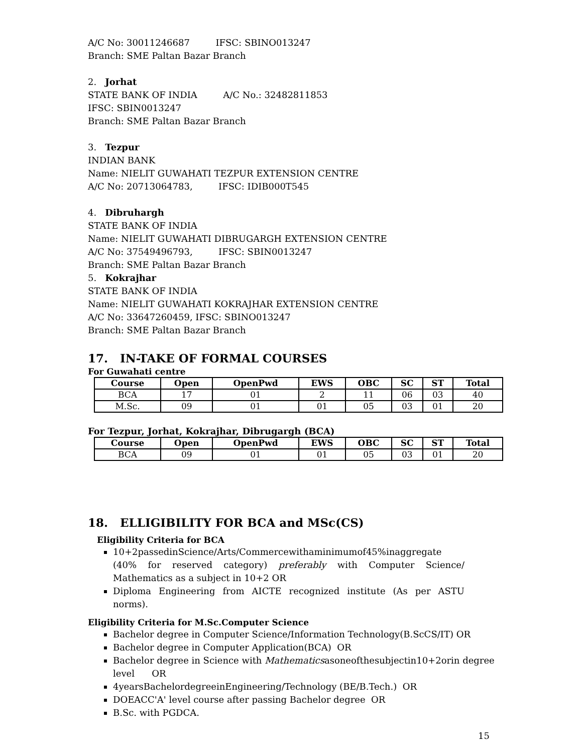A/C No: 30011246687 IFSC: SBINO013247
Branch: SME Paltan Bazar Branch
2. Jorhat
STATE BANK OF INDIA A/C No.: 32482811853
IFSC: SBIN0013247
Branch: SME Paltan Bazar Branch
3. Tezpur
INDIAN BANK
Name: NIELIT GUWAHATI TEZPUR EXTENSION CENTRE
A/C No: 20713064783, IFSC: IDIB000T545
4. Dibruhargh
STATE BANK OF INDIA
Name: NIELIT GUWAHATI DIBRUGARGH EXTENSION CENTRE
A/C No: 37549496793, IFSC: SBIN0013247
Branch: SME Paltan Bazar Branch
5. Kokrajhar
STATE BANK OF INDIA
Name: NIELIT GUWAHATI KOKRAJHAR EXTENSION CENTRE
A/C No: 33647260459, IFSC: SBINO013247
Branch: SME Paltan Bazar Branch
17. IN-TAKE OF FORMAL COURSES
For Guwahati centre
| Course | Open | OpenPwd | EWS | OBC | SC | ST | Total |
| --- | --- | --- | --- | --- | --- | --- | --- |
| BCA | 17 | 01 | 2 | 11 | 06 | 03 | 40 |
| M.Sc. | 09 | 01 | 01 | 05 | 03 | 01 | 20 |
For Tezpur, Jorhat, Kokrajhar, Dibrugargh (BCA)
| Course | Open | OpenPwd | EWS | OBC | SC | ST | Total |
| --- | --- | --- | --- | --- | --- | --- | --- |
| BCA | 09 | 01 | 01 | 05 | 03 | 01 | 20 |
18. ELLIGIBILITY FOR BCA and MSc(CS)
Eligibility Criteria for BCA
10+2passedinScience/Arts/Commercewithaminimumof45%inaggregate (40% for reserved category) preferably with Computer Science/ Mathematics as a subject in 10+2 OR
Diploma Engineering from AICTE recognized institute (As per ASTU norms).
Eligibility Criteria for M.Sc.Computer Science
Bachelor degree in Computer Science/Information Technology(B.ScCS/IT) OR
Bachelor degree in Computer Application(BCA) OR
Bachelor degree in Science with Mathematicsasoneofthesubjectin10+2orin degree level OR
4yearsBachelordegreeinEngineering/Technology (BE/B.Tech.) OR
DOEACC'A' level course after passing Bachelor degree OR
B.Sc. with PGDCA.
15